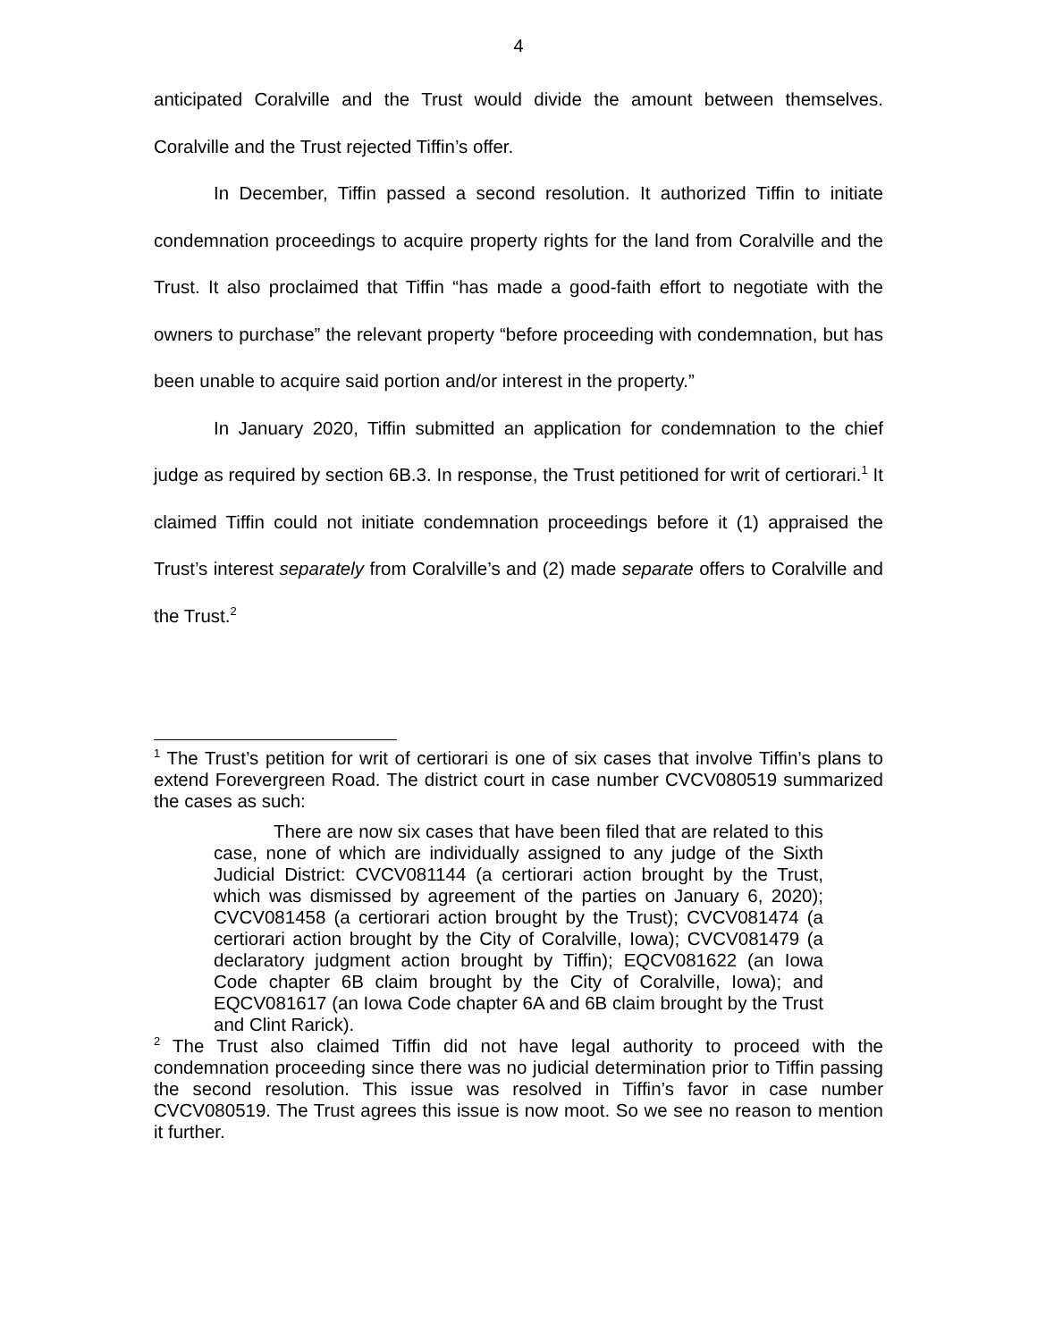4
anticipated Coralville and the Trust would divide the amount between themselves. Coralville and the Trust rejected Tiffin’s offer.
In December, Tiffin passed a second resolution. It authorized Tiffin to initiate condemnation proceedings to acquire property rights for the land from Coralville and the Trust. It also proclaimed that Tiffin “has made a good-faith effort to negotiate with the owners to purchase” the relevant property “before proceeding with condemnation, but has been unable to acquire said portion and/or interest in the property.”
In January 2020, Tiffin submitted an application for condemnation to the chief judge as required by section 6B.3. In response, the Trust petitioned for writ of certiorari.<sup>1</sup> It claimed Tiffin could not initiate condemnation proceedings before it (1) appraised the Trust’s interest separately from Coralville’s and (2) made separate offers to Coralville and the Trust.<sup>2</sup>
<sup>1</sup> The Trust’s petition for writ of certiorari is one of six cases that involve Tiffin’s plans to extend Forevergreen Road. The district court in case number CVCV080519 summarized the cases as such:
There are now six cases that have been filed that are related to this case, none of which are individually assigned to any judge of the Sixth Judicial District: CVCV081144 (a certiorari action brought by the Trust, which was dismissed by agreement of the parties on January 6, 2020); CVCV081458 (a certiorari action brought by the Trust); CVCV081474 (a certiorari action brought by the City of Coralville, Iowa); CVCV081479 (a declaratory judgment action brought by Tiffin); EQCV081622 (an Iowa Code chapter 6B claim brought by the City of Coralville, Iowa); and EQCV081617 (an Iowa Code chapter 6A and 6B claim brought by the Trust and Clint Rarick).
<sup>2</sup> The Trust also claimed Tiffin did not have legal authority to proceed with the condemnation proceeding since there was no judicial determination prior to Tiffin passing the second resolution. This issue was resolved in Tiffin’s favor in case number CVCV080519. The Trust agrees this issue is now moot. So we see no reason to mention it further.